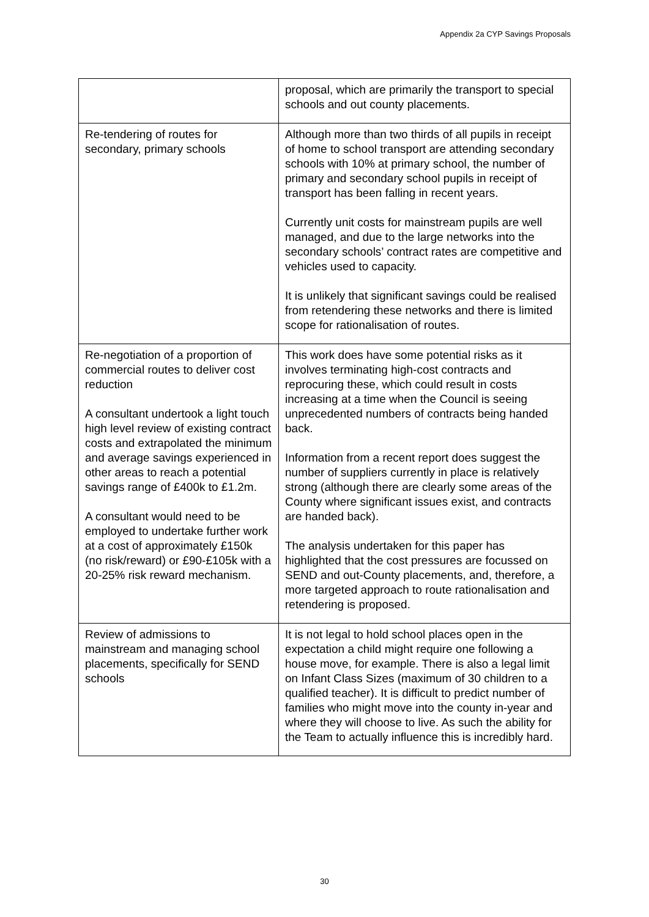Appendix 2a CYP Savings Proposals
| | proposal, which are primarily the transport to special schools and out county placements. |
| Re-tendering of routes for secondary, primary schools | Although more than two thirds of all pupils in receipt of home to school transport are attending secondary schools with 10% at primary school, the number of primary and secondary school pupils in receipt of transport has been falling in recent years. Currently unit costs for mainstream pupils are well managed, and due to the large networks into the secondary schools’ contract rates are competitive and vehicles used to capacity. It is unlikely that significant savings could be realised from retendering these networks and there is limited scope for rationalisation of routes. |
| Re-negotiation of a proportion of commercial routes to deliver cost reduction A consultant undertook a light touch high level review of existing contract costs and extrapolated the minimum and average savings experienced in other areas to reach a potential savings range of £400k to £1.2m. A consultant would need to be employed to undertake further work at a cost of approximately £150k (no risk/reward) or £90-£105k with a 20-25% risk reward mechanism. | This work does have some potential risks as it involves terminating high-cost contracts and reprocuring these, which could result in costs increasing at a time when the Council is seeing unprecedented numbers of contracts being handed back. Information from a recent report does suggest the number of suppliers currently in place is relatively strong (although there are clearly some areas of the County where significant issues exist, and contracts are handed back). The analysis undertaken for this paper has highlighted that the cost pressures are focussed on SEND and out-County placements, and, therefore, a more targeted approach to route rationalisation and retendering is proposed. |
| Review of admissions to mainstream and managing school placements, specifically for SEND schools | It is not legal to hold school places open in the expectation a child might require one following a house move, for example. There is also a legal limit on Infant Class Sizes (maximum of 30 children to a qualified teacher). It is difficult to predict number of families who might move into the county in-year and where they will choose to live. As such the ability for the Team to actually influence this is incredibly hard. |
30